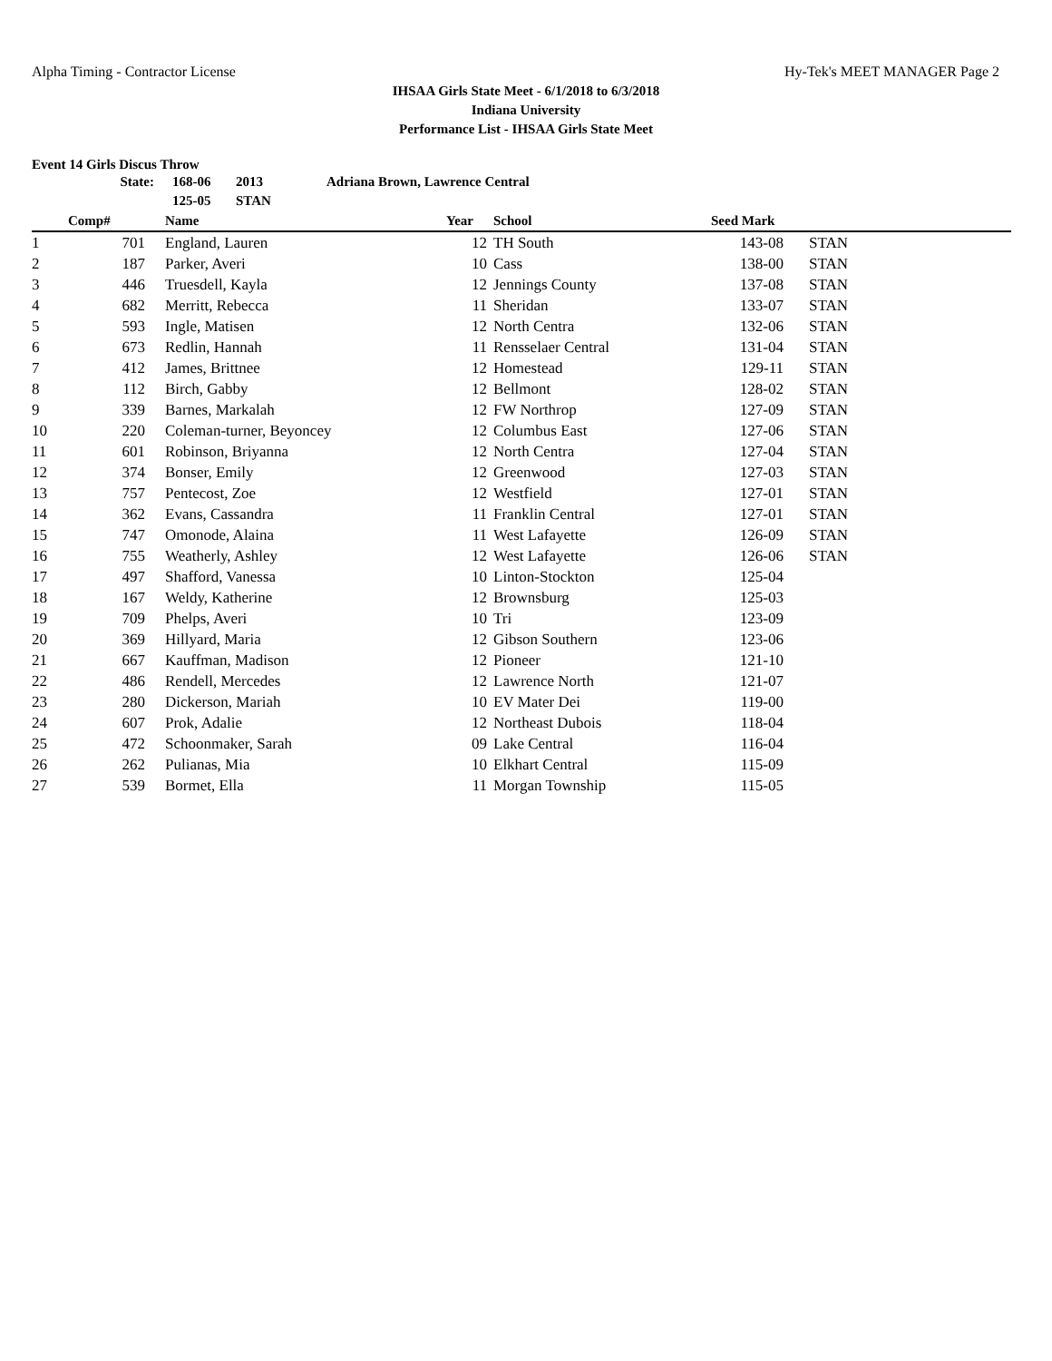Alpha Timing - Contractor License Hy-Tek's MEET MANAGER Page 2
IHSAA Girls State Meet - 6/1/2018 to 6/3/2018
Indiana University
Performance List - IHSAA Girls State Meet
Event 14 Girls Discus Throw
| State: | | 168-06 | | 2013 | Adriana Brown, Lawrence Central |
| | | 125-05 | | STAN | |
| | Comp# | | Name | Year | | School | Seed Mark | | |
| --- | --- | --- | --- | --- | --- | --- | --- | --- | --- |
| 1 | 701 | | England, Lauren | 12 | | TH South | 143-08 | | STAN |
| 2 | 187 | | Parker, Averi | 10 | | Cass | 138-00 | | STAN |
| 3 | 446 | | Truesdell, Kayla | 12 | | Jennings County | 137-08 | | STAN |
| 4 | 682 | | Merritt, Rebecca | 11 | | Sheridan | 133-07 | | STAN |
| 5 | 593 | | Ingle, Matisen | 12 | | North Centra | 132-06 | | STAN |
| 6 | 673 | | Redlin, Hannah | 11 | | Rensselaer Central | 131-04 | | STAN |
| 7 | 412 | | James, Brittnee | 12 | | Homestead | 129-11 | | STAN |
| 8 | 112 | | Birch, Gabby | 12 | | Bellmont | 128-02 | | STAN |
| 9 | 339 | | Barnes, Markalah | 12 | | FW Northrop | 127-09 | | STAN |
| 10 | 220 | | Coleman-turner, Beyoncey | 12 | | Columbus East | 127-06 | | STAN |
| 11 | 601 | | Robinson, Briyanna | 12 | | North Centra | 127-04 | | STAN |
| 12 | 374 | | Bonser, Emily | 12 | | Greenwood | 127-03 | | STAN |
| 13 | 757 | | Pentecost, Zoe | 12 | | Westfield | 127-01 | | STAN |
| 14 | 362 | | Evans, Cassandra | 11 | | Franklin Central | 127-01 | | STAN |
| 15 | 747 | | Omonode, Alaina | 11 | | West Lafayette | 126-09 | | STAN |
| 16 | 755 | | Weatherly, Ashley | 12 | | West Lafayette | 126-06 | | STAN |
| 17 | 497 | | Shafford, Vanessa | 10 | | Linton-Stockton | 125-04 | | |
| 18 | 167 | | Weldy, Katherine | 12 | | Brownsburg | 125-03 | | |
| 19 | 709 | | Phelps, Averi | 10 | | Tri | 123-09 | | |
| 20 | 369 | | Hillyard, Maria | 12 | | Gibson Southern | 123-06 | | |
| 21 | 667 | | Kauffman, Madison | 12 | | Pioneer | 121-10 | | |
| 22 | 486 | | Rendell, Mercedes | 12 | | Lawrence North | 121-07 | | |
| 23 | 280 | | Dickerson, Mariah | 10 | | EV Mater Dei | 119-00 | | |
| 24 | 607 | | Prok, Adalie | 12 | | Northeast Dubois | 118-04 | | |
| 25 | 472 | | Schoonmaker, Sarah | 09 | | Lake Central | 116-04 | | |
| 26 | 262 | | Pulianas, Mia | 10 | | Elkhart Central | 115-09 | | |
| 27 | 539 | | Bormet, Ella | 11 | | Morgan Township | 115-05 | | |